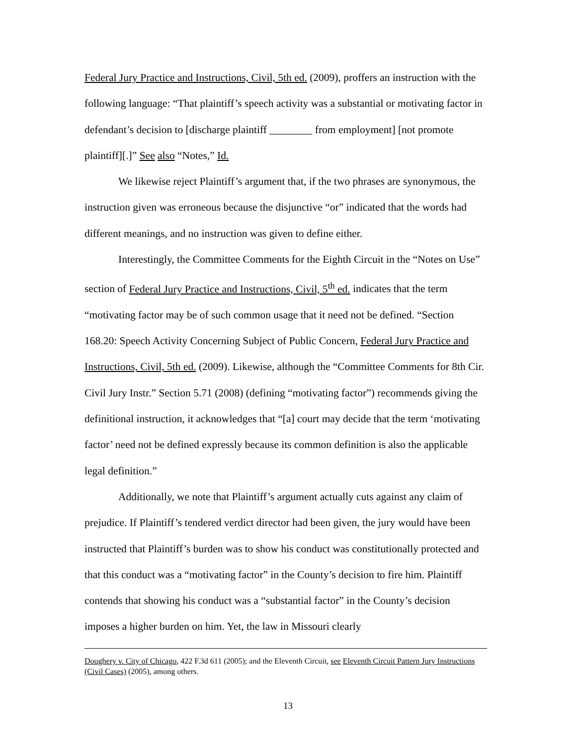Federal Jury Practice and Instructions, Civil, 5th ed. (2009), proffers an instruction with the following language: “That plaintiff’s speech activity was a substantial or motivating factor in defendant’s decision to [discharge plaintiff ________ from employment] [not promote plaintiff][.]” See also “Notes,” Id.
We likewise reject Plaintiff’s argument that, if the two phrases are synonymous, the instruction given was erroneous because the disjunctive “or” indicated that the words had different meanings, and no instruction was given to define either.
Interestingly, the Committee Comments for the Eighth Circuit in the “Notes on Use” section of Federal Jury Practice and Instructions, Civil, 5<sup>th</sup> ed. indicates that the term “motivating factor may be of such common usage that it need not be defined. “Section 168.20: Speech Activity Concerning Subject of Public Concern, Federal Jury Practice and Instructions, Civil, 5th ed. (2009). Likewise, although the “Committee Comments for 8th Cir. Civil Jury Instr.” Section 5.71 (2008) (defining “motivating factor”) recommends giving the definitional instruction, it acknowledges that “[a] court may decide that the term ‘motivating factor’ need not be defined expressly because its common definition is also the applicable legal definition.”
Additionally, we note that Plaintiff’s argument actually cuts against any claim of prejudice. If Plaintiff’s tendered verdict director had been given, the jury would have been instructed that Plaintiff’s burden was to show his conduct was constitutionally protected and that this conduct was a “motivating factor” in the County’s decision to fire him. Plaintiff contends that showing his conduct was a “substantial factor” in the County’s decision imposes a higher burden on him. Yet, the law in Missouri clearly
Doughery v. City of Chicago, 422 F.3d 611 (2005); and the Eleventh Circuit, see Eleventh Circuit Pattern Jury Instructions (Civil Cases) (2005), among others.
13